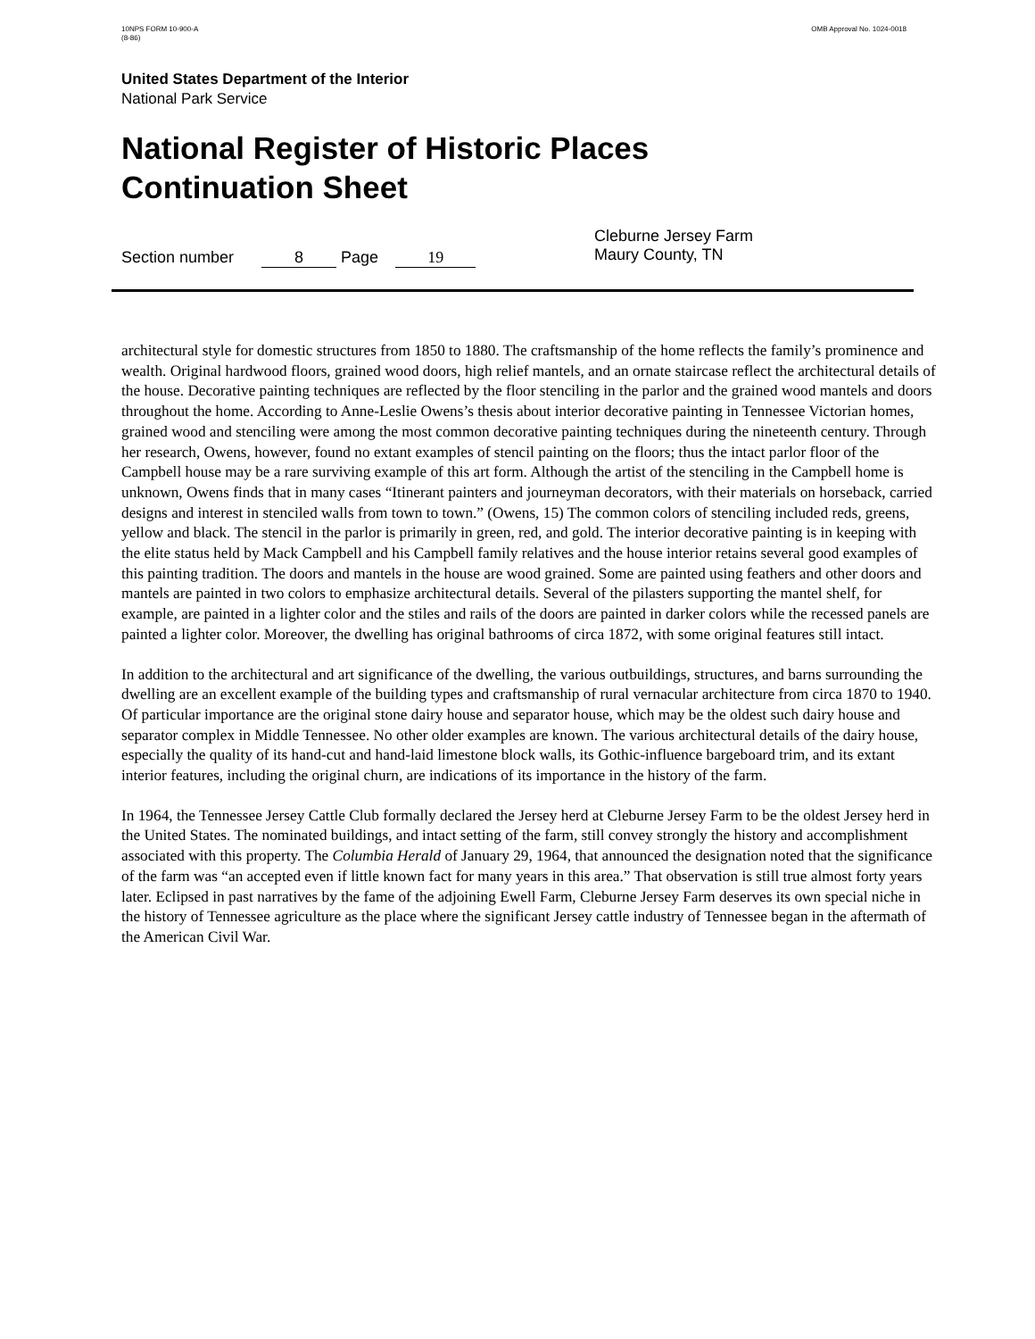10NPS FORM 10-900-A
(8-86)
OMB Approval No. 1024-0018
United States Department of the Interior
National Park Service
National Register of Historic Places
Continuation Sheet
Section number 8 Page 19
Cleburne Jersey Farm
Maury County, TN
architectural style for domestic structures from 1850 to 1880. The craftsmanship of the home reflects the family’s prominence and wealth. Original hardwood floors, grained wood doors, high relief mantels, and an ornate staircase reflect the architectural details of the house. Decorative painting techniques are reflected by the floor stenciling in the parlor and the grained wood mantels and doors throughout the home. According to Anne-Leslie Owens’s thesis about interior decorative painting in Tennessee Victorian homes, grained wood and stenciling were among the most common decorative painting techniques during the nineteenth century. Through her research, Owens, however, found no extant examples of stencil painting on the floors; thus the intact parlor floor of the Campbell house may be a rare surviving example of this art form. Although the artist of the stenciling in the Campbell home is unknown, Owens finds that in many cases “Itinerant painters and journeyman decorators, with their materials on horseback, carried designs and interest in stenciled walls from town to town.” (Owens, 15) The common colors of stenciling included reds, greens, yellow and black. The stencil in the parlor is primarily in green, red, and gold. The interior decorative painting is in keeping with the elite status held by Mack Campbell and his Campbell family relatives and the house interior retains several good examples of this painting tradition. The doors and mantels in the house are wood grained. Some are painted using feathers and other doors and mantels are painted in two colors to emphasize architectural details. Several of the pilasters supporting the mantel shelf, for example, are painted in a lighter color and the stiles and rails of the doors are painted in darker colors while the recessed panels are painted a lighter color. Moreover, the dwelling has original bathrooms of circa 1872, with some original features still intact.
In addition to the architectural and art significance of the dwelling, the various outbuildings, structures, and barns surrounding the dwelling are an excellent example of the building types and craftsmanship of rural vernacular architecture from circa 1870 to 1940. Of particular importance are the original stone dairy house and separator house, which may be the oldest such dairy house and separator complex in Middle Tennessee. No other older examples are known. The various architectural details of the dairy house, especially the quality of its hand-cut and hand-laid limestone block walls, its Gothic-influence bargeboard trim, and its extant interior features, including the original churn, are indications of its importance in the history of the farm.
In 1964, the Tennessee Jersey Cattle Club formally declared the Jersey herd at Cleburne Jersey Farm to be the oldest Jersey herd in the United States. The nominated buildings, and intact setting of the farm, still convey strongly the history and accomplishment associated with this property. The Columbia Herald of January 29, 1964, that announced the designation noted that the significance of the farm was “an accepted even if little known fact for many years in this area.” That observation is still true almost forty years later. Eclipsed in past narratives by the fame of the adjoining Ewell Farm, Cleburne Jersey Farm deserves its own special niche in the history of Tennessee agriculture as the place where the significant Jersey cattle industry of Tennessee began in the aftermath of the American Civil War.